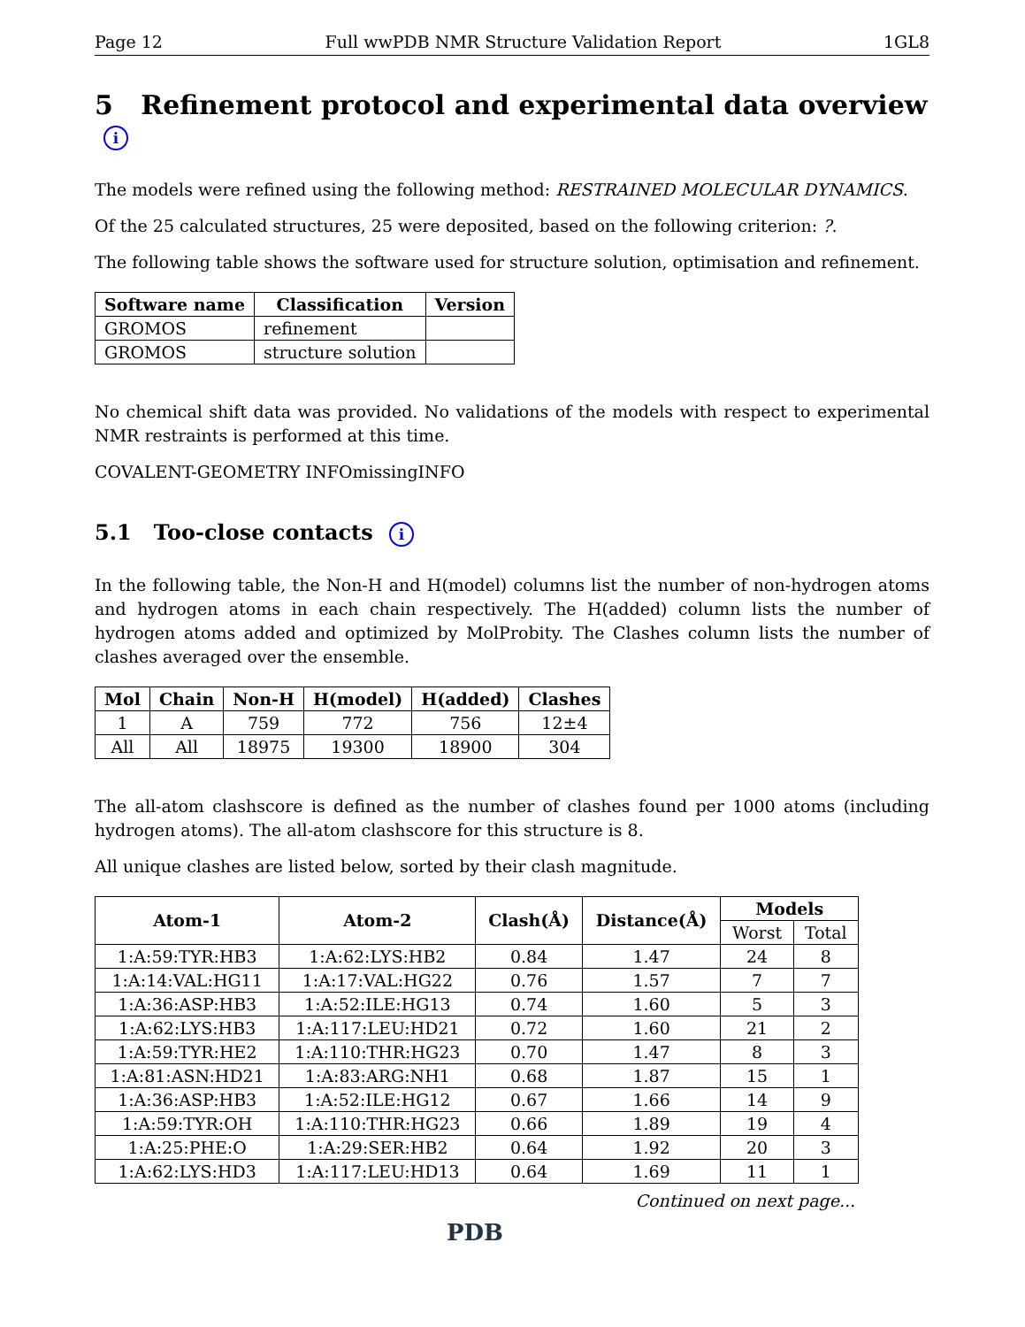Page 12 Full wwPDB NMR Structure Validation Report 1GL8
5 Refinement protocol and experimental data overview i
The models were refined using the following method: RESTRAINED MOLECULAR DYNAMICS.
Of the 25 calculated structures, 25 were deposited, based on the following criterion: ?.
The following table shows the software used for structure solution, optimisation and refinement.
| Software name | Classification | Version |
| --- | --- | --- |
| GROMOS | refinement | |
| GROMOS | structure solution | |
No chemical shift data was provided. No validations of the models with respect to experimental NMR restraints is performed at this time.
COVALENT-GEOMETRY INFOmissingINFO
5.1 Too-close contacts i
In the following table, the Non-H and H(model) columns list the number of non-hydrogen atoms and hydrogen atoms in each chain respectively. The H(added) column lists the number of hydrogen atoms added and optimized by MolProbity. The Clashes column lists the number of clashes averaged over the ensemble.
| Mol | Chain | Non-H | H(model) | H(added) | Clashes |
| --- | --- | --- | --- | --- | --- |
| 1 | A | 759 | 772 | 756 | 12±4 |
| All | All | 18975 | 19300 | 18900 | 304 |
The all-atom clashscore is defined as the number of clashes found per 1000 atoms (including hydrogen atoms). The all-atom clashscore for this structure is 8.
All unique clashes are listed below, sorted by their clash magnitude.
| Atom-1 | Atom-2 | Clash(Å) | Distance(Å) | Models | |
| --- | --- | --- | --- | --- | --- |
| | | | | Worst | Total |
| 1:A:59:TYR:HB3 | 1:A:62:LYS:HB2 | 0.84 | 1.47 | 24 | 8 |
| 1:A:14:VAL:HG11 | 1:A:17:VAL:HG22 | 0.76 | 1.57 | 7 | 7 |
| 1:A:36:ASP:HB3 | 1:A:52:ILE:HG13 | 0.74 | 1.60 | 5 | 3 |
| 1:A:62:LYS:HB3 | 1:A:117:LEU:HD21 | 0.72 | 1.60 | 21 | 2 |
| 1:A:59:TYR:HE2 | 1:A:110:THR:HG23 | 0.70 | 1.47 | 8 | 3 |
| 1:A:81:ASN:HD21 | 1:A:83:ARG:NH1 | 0.68 | 1.87 | 15 | 1 |
| 1:A:36:ASP:HB3 | 1:A:52:ILE:HG12 | 0.67 | 1.66 | 14 | 9 |
| 1:A:59:TYR:OH | 1:A:110:THR:HG23 | 0.66 | 1.89 | 19 | 4 |
| 1:A:25:PHE:O | 1:A:29:SER:HB2 | 0.64 | 1.92 | 20 | 3 |
| 1:A:62:LYS:HD3 | 1:A:117:LEU:HD13 | 0.64 | 1.69 | 11 | 1 |
Continued on next page...
PDB